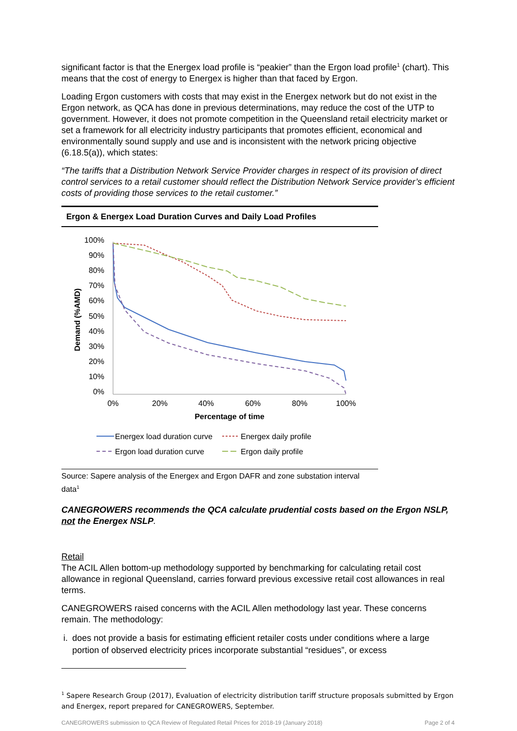significant factor is that the Energex load profile is “peakier” than the Ergon load profile<sup>1</sup> (chart). This means that the cost of energy to Energex is higher than that faced by Ergon.
Loading Ergon customers with costs that may exist in the Energex network but do not exist in the Ergon network, as QCA has done in previous determinations, may reduce the cost of the UTP to government. However, it does not promote competition in the Queensland retail electricity market or set a framework for all electricity industry participants that promotes efficient, economical and environmentally sound supply and use and is inconsistent with the network pricing objective (6.18.5(a)), which states:
“The tariffs that a Distribution Network Service Provider charges in respect of its provision of direct control services to a retail customer should reflect the Distribution Network Service provider’s efficient costs of providing those services to the retail customer.”
Ergon & Energex Load Duration Curves and Daily Load Profiles
100%
90%
80%
70%
60%
50%
40%
30%
20%
10%
0%
0%
20%
40%
60%
80%
100%
Percentage of time
Demand (%AMD)
Energex load duration curve
Energex daily profile
Ergon load duration curve
Ergon daily profile
Source: Sapere analysis of the Energex and Ergon DAFR and zone substation interval data<sup>1</sup>
CANEGROWERS recommends the QCA calculate prudential costs based on the Ergon NSLP, not the Energex NSLP.
Retail
The ACIL Allen bottom-up methodology supported by benchmarking for calculating retail cost allowance in regional Queensland, carries forward previous excessive retail cost allowances in real terms.
CANEGROWERS raised concerns with the ACIL Allen methodology last year. These concerns remain. The methodology:
i. does not provide a basis for estimating efficient retailer costs under conditions where a large portion of observed electricity prices incorporate substantial “residues”, or excess
<sup>1</sup> Sapere Research Group (2017), Evaluation of electricity distribution tariff structure proposals submitted by Ergon and Energex, report prepared for CANEGROWERS, September.
CANEGROWERS submission to QCA Review of Regulated Retail Prices for 2018-19 (January 2018) Page 2 of 4